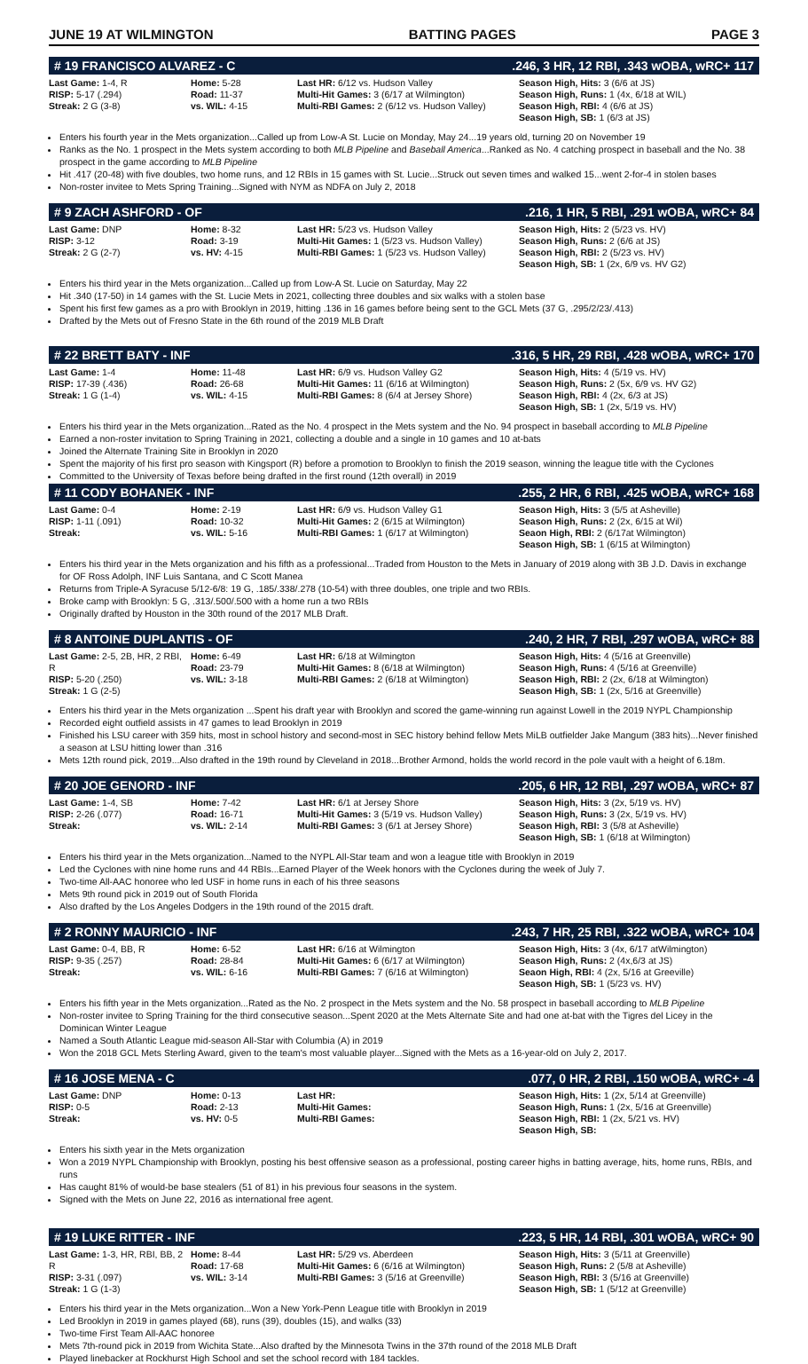JUNE 19 AT WILMINGTON BATTING PAGES PAGE 3
# 19 FRANCISCO ALVAREZ - C.246, 3 HR, 12 RBI, .343 wOBA, wRC+ 117
| Last Game: 1-4, R RISP: 5-17 (.294) Streak: 2 G (3-8) | Home: 5-28 Road: 11-37 vs. WIL: 4-15 | Last HR: 6/12 vs. Hudson Valley Multi-Hit Games: 3 (6/17 at Wilmington) Multi-RBI Games: 2 (6/12 vs. Hudson Valley) | Season High, Hits: 3 (6/6 at JS) Season High, Runs: 1 (4x, 6/18 at WIL) Season High, RBI: 4 (6/6 at JS) Season High, SB: 1 (6/3 at JS) |
Enters his fourth year in the Mets organization...Called up from Low-A St. Lucie on Monday, May 24...19 years old, turning 20 on November 19
Ranks as the No. 1 prospect in the Mets system according to both MLB Pipeline and Baseball America...Ranked as No. 4 catching prospect in baseball and the No. 38 prospect in the game according to MLB Pipeline
Hit .417 (20-48) with five doubles, two home runs, and 12 RBIs in 15 games with St. Lucie...Struck out seven times and walked 15...went 2-for-4 in stolen bases
Non-roster invitee to Mets Spring Training...Signed with NYM as NDFA on July 2, 2018
# 9 ZACH ASHFORD - OF.216, 1 HR, 5 RBI, .291 wOBA, wRC+ 84
| Last Game: DNP RISP: 3-12 Streak: 2 G (2-7) | Home: 8-32 Road: 3-19 vs. HV: 4-15 | Last HR: 5/23 vs. Hudson Valley Multi-Hit Games: 1 (5/23 vs. Hudson Valley) Multi-RBI Games: 1 (5/23 vs. Hudson Valley) | Season High, Hits: 2 (5/23 vs. HV) Season High, Runs: 2 (6/6 at JS) Season High, RBI: 2 (5/23 vs. HV) Season High, SB: 1 (2x, 6/9 vs. HV G2) |
Enters his third year in the Mets organization...Called up from Low-A St. Lucie on Saturday, May 22
Hit .340 (17-50) in 14 games with the St. Lucie Mets in 2021, collecting three doubles and six walks with a stolen base
Spent his first few games as a pro with Brooklyn in 2019, hitting .136 in 16 games before being sent to the GCL Mets (37 G, .295/2/23/.413)
Drafted by the Mets out of Fresno State in the 6th round of the 2019 MLB Draft
# 22 BRETT BATY - INF.316, 5 HR, 29 RBI, .428 wOBA, wRC+ 170
| Last Game: 1-4 RISP: 17-39 (.436) Streak: 1 G (1-4) | Home: 11-48 Road: 26-68 vs. WIL: 4-15 | Last HR: 6/9 vs. Hudson Valley G2 Multi-Hit Games: 11 (6/16 at Wilmington) Multi-RBI Games: 8 (6/4 at Jersey Shore) | Season High, Hits: 4 (5/19 vs. HV) Season High, Runs: 2 (5x, 6/9 vs. HV G2) Season High, RBI: 4 (2x, 6/3 at JS) Season High, SB: 1 (2x, 5/19 vs. HV) |
Enters his third year in the Mets organization...Rated as the No. 4 prospect in the Mets system and the No. 94 prospect in baseball according to MLB Pipeline
Earned a non-roster invitation to Spring Training in 2021, collecting a double and a single in 10 games and 10 at-bats
Joined the Alternate Training Site in Brooklyn in 2020
Spent the majority of his first pro season with Kingsport (R) before a promotion to Brooklyn to finish the 2019 season, winning the league title with the Cyclones
Committed to the University of Texas before being drafted in the first round (12th overall) in 2019
# 11 CODY BOHANEK - INF.255, 2 HR, 6 RBI, .425 wOBA, wRC+ 168
| Last Game: 0-4 RISP: 1-11 (.091) Streak: | Home: 2-19 Road: 10-32 vs. WIL: 5-16 | Last HR: 6/9 vs. Hudson Valley G1 Multi-Hit Games: 2 (6/15 at Wilmington) Multi-RBI Games: 1 (6/17 at Wilmington) | Season High, Hits: 3 (5/5 at Asheville) Season High, Runs: 2 (2x, 6/15 at Wil) Seaon High, RBI: 2 (6/17at Wilmington) Season High, SB: 1 (6/15 at Wilmington) |
Enters his third year in the Mets organization and his fifth as a professional...Traded from Houston to the Mets in January of 2019 along with 3B J.D. Davis in exchange for OF Ross Adolph, INF Luis Santana, and C Scott Manea
Returns from Triple-A Syracuse 5/12-6/8: 19 G, .185/.338/.278 (10-54) with three doubles, one triple and two RBIs.
Broke camp with Brooklyn: 5 G, .313/.500/.500 with a home run a two RBIs
Originally drafted by Houston in the 30th round of the 2017 MLB Draft.
# 8 ANTOINE DUPLANTIS - OF.240, 2 HR, 7 RBI, .297 wOBA, wRC+ 88
| Last Game: 2-5, 2B, HR, 2 RBI, R RISP: 5-20 (.250) Streak: 1 G (2-5) | Home: 6-49 Road: 23-79 vs. WIL: 3-18 | Last HR: 6/18 at Wilmington Multi-Hit Games: 8 (6/18 at Wilmington) Multi-RBI Games: 2 (6/18 at Wilmington) | Season High, Hits: 4 (5/16 at Greenville) Season High, Runs: 4 (5/16 at Greenville) Season High, RBI: 2 (2x, 6/18 at Wilmington) Season High, SB: 1 (2x, 5/16 at Greenville) |
Enters his third year in the Mets organization ...Spent his draft year with Brooklyn and scored the game-winning run against Lowell in the 2019 NYPL Championship
Recorded eight outfield assists in 47 games to lead Brooklyn in 2019
Finished his LSU career with 359 hits, most in school history and second-most in SEC history behind fellow Mets MiLB outfielder Jake Mangum (383 hits)...Never finished a season at LSU hitting lower than .316
Mets 12th round pick, 2019...Also drafted in the 19th round by Cleveland in 2018...Brother Armond, holds the world record in the pole vault with a height of 6.18m.
# 20 JOE GENORD - INF.205, 6 HR, 12 RBI, .297 wOBA, wRC+ 87
| Last Game: 1-4, SB RISP: 2-26 (.077) Streak: | Home: 7-42 Road: 16-71 vs. WIL: 2-14 | Last HR: 6/1 at Jersey Shore Multi-Hit Games: 3 (5/19 vs. Hudson Valley) Multi-RBI Games: 3 (6/1 at Jersey Shore) | Season High, Hits: 3 (2x, 5/19 vs. HV) Season High, Runs: 3 (2x, 5/19 vs. HV) Season High, RBI: 3 (5/8 at Asheville) Season High, SB: 1 (6/18 at Wilmington) |
Enters his third year in the Mets organization...Named to the NYPL All-Star team and won a league title with Brooklyn in 2019
Led the Cyclones with nine home runs and 44 RBIs...Earned Player of the Week honors with the Cyclones during the week of July 7.
Two-time All-AAC honoree who led USF in home runs in each of his three seasons
Mets 9th round pick in 2019 out of South Florida
Also drafted by the Los Angeles Dodgers in the 19th round of the 2015 draft.
# 2 RONNY MAURICIO - INF.243, 7 HR, 25 RBI, .322 wOBA, wRC+ 104
| Last Game: 0-4, BB, R RISP: 9-35 (.257) Streak: | Home: 6-52 Road: 28-84 vs. WIL: 6-16 | Last HR: 6/16 at Wilmington Multi-Hit Games: 6 (6/17 at Wilmington) Multi-RBI Games: 7 (6/16 at Wilmington) | Season High, Hits: 3 (4x, 6/17 atWilmington) Season High, Runs: 2 (4x,6/3 at JS) Seaon High, RBI: 4 (2x, 5/16 at Greeville) Season High, SB: 1 (5/23 vs. HV) |
Enters his fifth year in the Mets organization...Rated as the No. 2 prospect in the Mets system and the No. 58 prospect in baseball according to MLB Pipeline
Non-roster invitee to Spring Training for the third consecutive season...Spent 2020 at the Mets Alternate Site and had one at-bat with the Tigres del Licey in the Dominican Winter League
Named a South Atlantic League mid-season All-Star with Columbia (A) in 2019
Won the 2018 GCL Mets Sterling Award, given to the team's most valuable player...Signed with the Mets as a 16-year-old on July 2, 2017.
# 16 JOSE MENA - C.077, 0 HR, 2 RBI, .150 wOBA, wRC+ -4
| Last Game: DNP RISP: 0-5 Streak: | Home: 0-13 Road: 2-13 vs. HV: 0-5 | Last HR: Multi-Hit Games: Multi-RBI Games: | Season High, Hits: 1 (2x, 5/14 at Greenville) Season High, Runs: 1 (2x, 5/16 at Greenville) Season High, RBI: 1 (2x, 5/21 vs. HV) Season High, SB: |
Enters his sixth year in the Mets organization
Won a 2019 NYPL Championship with Brooklyn, posting his best offensive season as a professional, posting career highs in batting average, hits, home runs, RBIs, and runs
Has caught 81% of would-be base stealers (51 of 81) in his previous four seasons in the system.
Signed with the Mets on June 22, 2016 as international free agent.
# 19 LUKE RITTER - INF.223, 5 HR, 14 RBI, .301 wOBA, wRC+ 90
| Last Game: 1-3, HR, RBI, BB, 2 R RISP: 3-31 (.097) Streak: 1 G (1-3) | Home: 8-44 Road: 17-68 vs. WIL: 3-14 | Last HR: 5/29 vs. Aberdeen Multi-Hit Games: 6 (6/16 at Wilmington) Multi-RBI Games: 3 (5/16 at Greenville) | Season High, Hits: 3 (5/11 at Greenville) Season High, Runs: 2 (5/8 at Asheville) Season High, RBI: 3 (5/16 at Greenville) Season High, SB: 1 (5/12 at Greenville) |
Enters his third year in the Mets organization...Won a New York-Penn League title with Brooklyn in 2019
Led Brooklyn in 2019 in games played (68), runs (39), doubles (15), and walks (33)
Two-time First Team All-AAC honoree
Mets 7th-round pick in 2019 from Wichita State...Also drafted by the Minnesota Twins in the 37th round of the 2018 MLB Draft
Played linebacker at Rockhurst High School and set the school record with 184 tackles.